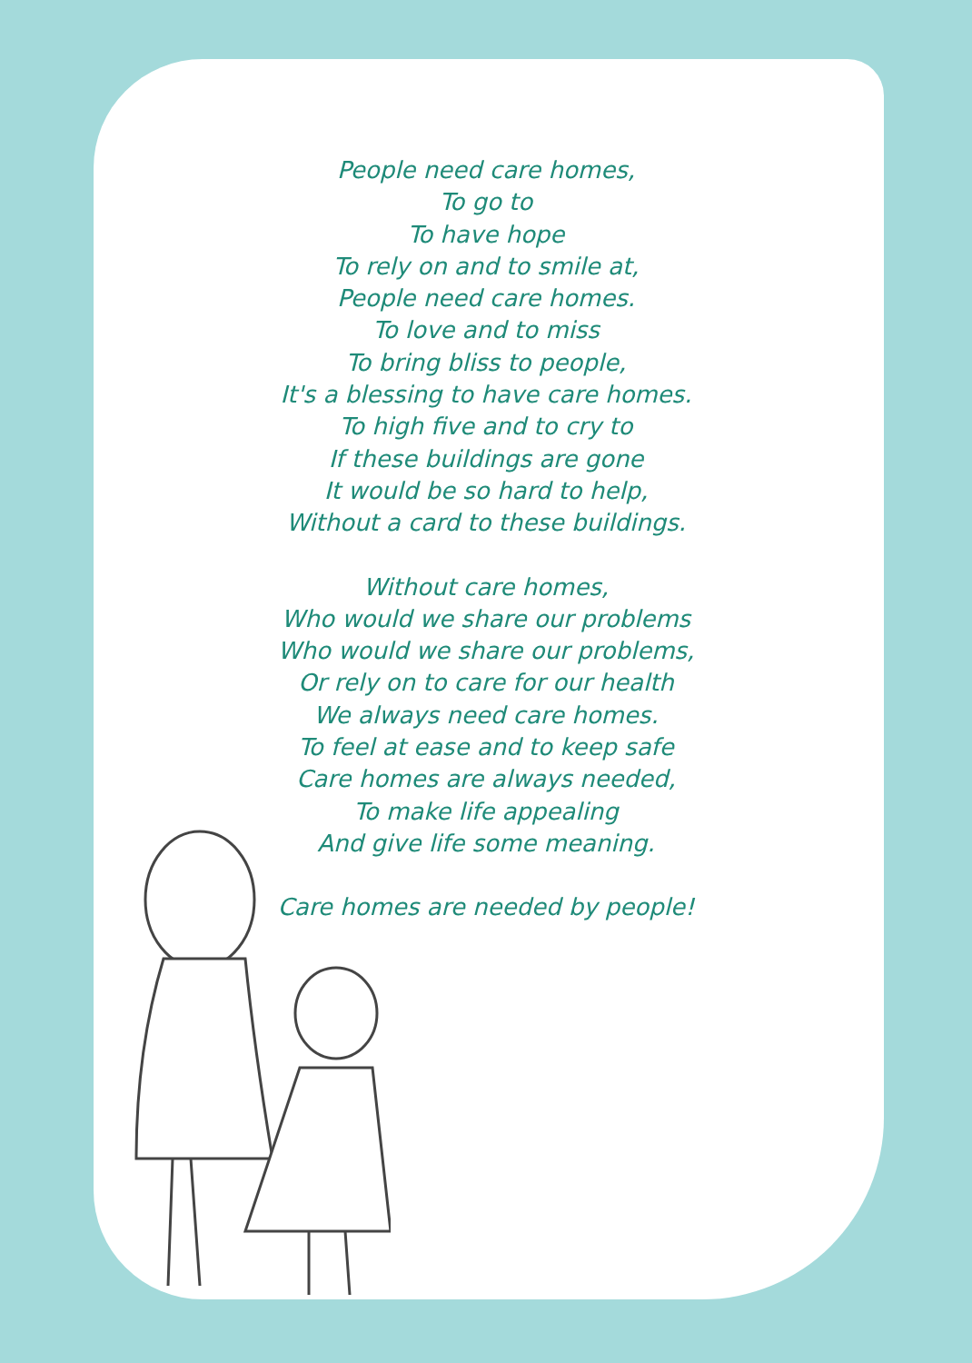People need care homes,
To go to
To have hope
To rely on and to smile at,
People need care homes.
To love and to miss
To bring bliss to people,
It's a blessing to have care homes.
To high five and to cry to
If these buildings are gone
It would be so hard to help,
Without a card to these buildings.
Without care homes,
Who would we share our problems
Who would we share our problems,
Or rely on to care for our health
We always need care homes.
To feel at ease and to keep safe
Care homes are always needed,
To make life appealing
And give life some meaning.
Care homes are needed by people!